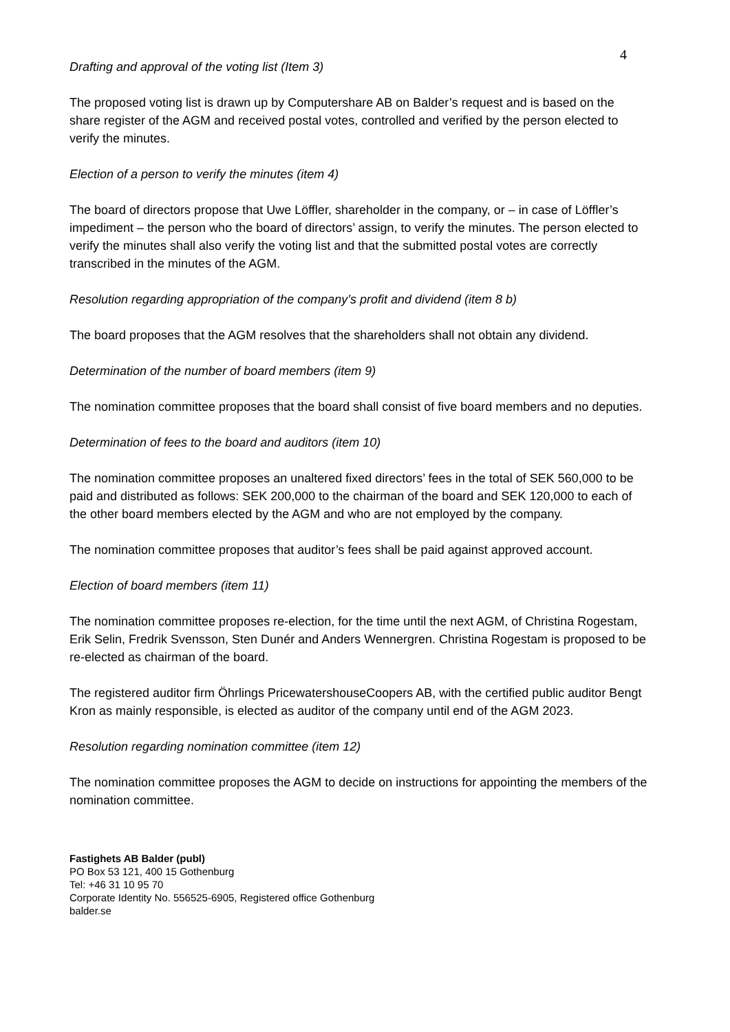4
Drafting and approval of the voting list (Item 3)
The proposed voting list is drawn up by Computershare AB on Balder’s request and is based on the share register of the AGM and received postal votes, controlled and verified by the person elected to verify the minutes.
Election of a person to verify the minutes (item 4)
The board of directors propose that Uwe Löffler, shareholder in the company, or – in case of Löffler’s impediment – the person who the board of directors’ assign, to verify the minutes. The person elected to verify the minutes shall also verify the voting list and that the submitted postal votes are correctly transcribed in the minutes of the AGM.
Resolution regarding appropriation of the company’s profit and dividend (item 8 b)
The board proposes that the AGM resolves that the shareholders shall not obtain any dividend.
Determination of the number of board members (item 9)
The nomination committee proposes that the board shall consist of five board members and no deputies.
Determination of fees to the board and auditors (item 10)
The nomination committee proposes an unaltered fixed directors’ fees in the total of SEK 560,000 to be paid and distributed as follows: SEK 200,000 to the chairman of the board and SEK 120,000 to each of the other board members elected by the AGM and who are not employed by the company.
The nomination committee proposes that auditor’s fees shall be paid against approved account.
Election of board members (item 11)
The nomination committee proposes re-election, for the time until the next AGM, of Christina Rogestam, Erik Selin, Fredrik Svensson, Sten Dunér and Anders Wennergren. Christina Rogestam is proposed to be re-elected as chairman of the board.
The registered auditor firm Öhrlings PricewatershouseCoopers AB, with the certified public auditor Bengt Kron as mainly responsible, is elected as auditor of the company until end of the AGM 2023.
Resolution regarding nomination committee (item 12)
The nomination committee proposes the AGM to decide on instructions for appointing the members of the nomination committee.
Fastighets AB Balder (publ)
PO Box 53 121, 400 15 Gothenburg
Tel: +46 31 10 95 70
Corporate Identity No. 556525-6905, Registered office Gothenburg
balder.se